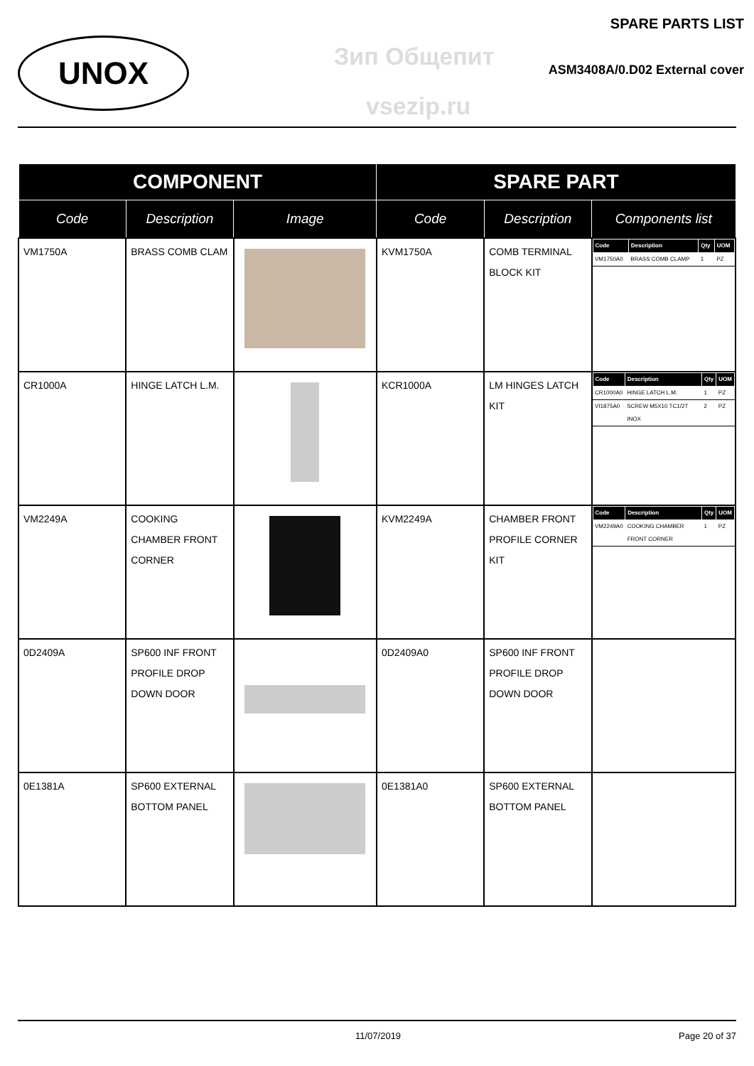UNOX Зип Общепит
vsezip.ru
SPARE PARTS LIST
ASM3408A/0.D02 External cover
| COMPONENT | | | SPARE PART | | |
| --- | --- | --- | --- | --- | --- |
| Code | Description | Image | Code | Description | Components list |
| VM1750A | BRASS COMB CLAM | | KVM1750A | COMB TERMINAL BLOCK KIT | / Code / Description / Qty / UOM / / --- / --- / --- / --- / / VM1750A0 / BRASS COMB CLAMP / 1 / PZ / |
| CR1000A | HINGE LATCH L.M. | | KCR1000A | LM HINGES LATCH KIT | / Code / Description / Qty / UOM / / --- / --- / --- / --- / / CR1000A0 / HINGE LATCH L.M. / 1 / PZ / / VI1875A0 / SCREW M5X10 TC1/2T INOX / 2 / PZ / |
| VM2249A | COOKING CHAMBER FRONT CORNER | | KVM2249A | CHAMBER FRONT PROFILE CORNER KIT | / Code / Description / Qty / UOM / / --- / --- / --- / --- / / VM2249A0 / COOKING CHAMBER FRONT CORNER / 1 / PZ / |
| 0D2409A | SP600 INF FRONT PROFILE DROP DOWN DOOR | | 0D2409A0 | SP600 INF FRONT PROFILE DROP DOWN DOOR | |
| 0E1381A | SP600 EXTERNAL BOTTOM PANEL | | 0E1381A0 | SP600 EXTERNAL BOTTOM PANEL | |
11/07/2019 Page 20 of 37